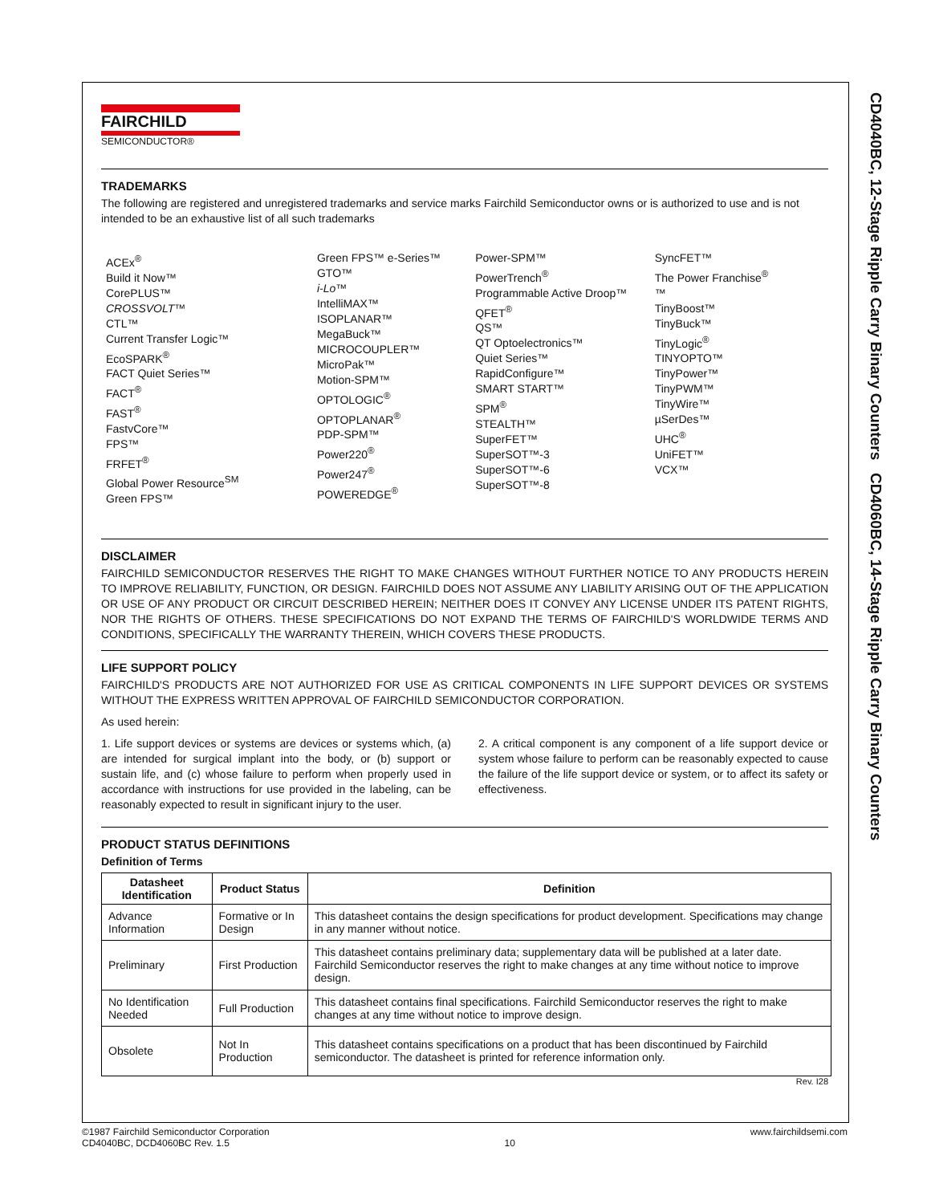CD4040BC, 12-Stage Ripple Carry Binary Counters CD4060BC, 14-Stage Ripple Carry Binary Counters
FAIRCHILD
SEMICONDUCTOR®
TRADEMARKS
The following are registered and unregistered trademarks and service marks Fairchild Semiconductor owns or is authorized to use and is not intended to be an exhaustive list of all such trademarks
ACEx<sup>®</sup>
Build it Now™
CorePLUS™
CROSSVOLT™
CTL™
Current Transfer Logic™
EcoSPARK<sup>®</sup>
FACT Quiet Series™
FACT<sup>®</sup>
FAST<sup>®</sup>
FastvCore™
FPS™
FRFET<sup>®</sup>
Global Power Resource<sup>SM</sup>
Green FPS™
Green FPS™ e-Series™
GTO™
i-Lo™
IntelliMAX™
ISOPLANAR™
MegaBuck™
MICROCOUPLER™
MicroPak™
Motion-SPM™
OPTOLOGIC<sup>®</sup>
OPTOPLANAR<sup>®</sup>
PDP-SPM™
Power220<sup>®</sup>
Power247<sup>®</sup>
POWEREDGE<sup>®</sup>
Power-SPM™
PowerTrench<sup>®</sup>
Programmable Active Droop™
QFET<sup>®</sup>
QS™
QT Optoelectronics™
Quiet Series™
RapidConfigure™
SMART START™
SPM<sup>®</sup>
STEALTH™
SuperFET™
SuperSOT™-3
SuperSOT™-6
SuperSOT™-8
SyncFET™
The Power Franchise<sup>®</sup>
™
TinyBoost™
TinyBuck™
TinyLogic<sup>®</sup>
TINYOPTO™
TinyPower™
TinyPWM™
TinyWire™
µSerDes™
UHC<sup>®</sup>
UniFET™
VCX™
DISCLAIMER
FAIRCHILD SEMICONDUCTOR RESERVES THE RIGHT TO MAKE CHANGES WITHOUT FURTHER NOTICE TO ANY PRODUCTS HEREIN TO IMPROVE RELIABILITY, FUNCTION, OR DESIGN. FAIRCHILD DOES NOT ASSUME ANY LIABILITY ARISING OUT OF THE APPLICATION OR USE OF ANY PRODUCT OR CIRCUIT DESCRIBED HEREIN; NEITHER DOES IT CONVEY ANY LICENSE UNDER ITS PATENT RIGHTS, NOR THE RIGHTS OF OTHERS. THESE SPECIFICATIONS DO NOT EXPAND THE TERMS OF FAIRCHILD'S WORLDWIDE TERMS AND CONDITIONS, SPECIFICALLY THE WARRANTY THEREIN, WHICH COVERS THESE PRODUCTS.
LIFE SUPPORT POLICY
FAIRCHILD'S PRODUCTS ARE NOT AUTHORIZED FOR USE AS CRITICAL COMPONENTS IN LIFE SUPPORT DEVICES OR SYSTEMS WITHOUT THE EXPRESS WRITTEN APPROVAL OF FAIRCHILD SEMICONDUCTOR CORPORATION.
As used herein:
1. Life support devices or systems are devices or systems which, (a) are intended for surgical implant into the body, or (b) support or sustain life, and (c) whose failure to perform when properly used in accordance with instructions for use provided in the labeling, can be reasonably expected to result in significant injury to the user.
2. A critical component is any component of a life support device or system whose failure to perform can be reasonably expected to cause the failure of the life support device or system, or to affect its safety or effectiveness.
PRODUCT STATUS DEFINITIONS
Definition of Terms
| Datasheet Identification | Product Status | Definition |
| --- | --- | --- |
| Advance Information | Formative or In Design | This datasheet contains the design specifications for product development. Specifications may change in any manner without notice. |
| Preliminary | First Production | This datasheet contains preliminary data; supplementary data will be published at a later date. Fairchild Semiconductor reserves the right to make changes at any time without notice to improve design. |
| No Identification Needed | Full Production | This datasheet contains final specifications. Fairchild Semiconductor reserves the right to make changes at any time without notice to improve design. |
| Obsolete | Not In Production | This datasheet contains specifications on a product that has been discontinued by Fairchild semiconductor. The datasheet is printed for reference information only. |
Rev. I28
©1987 Fairchild Semiconductor Corporation
CD4040BC, DCD4060BC Rev. 1.5
10
www.fairchildsemi.com